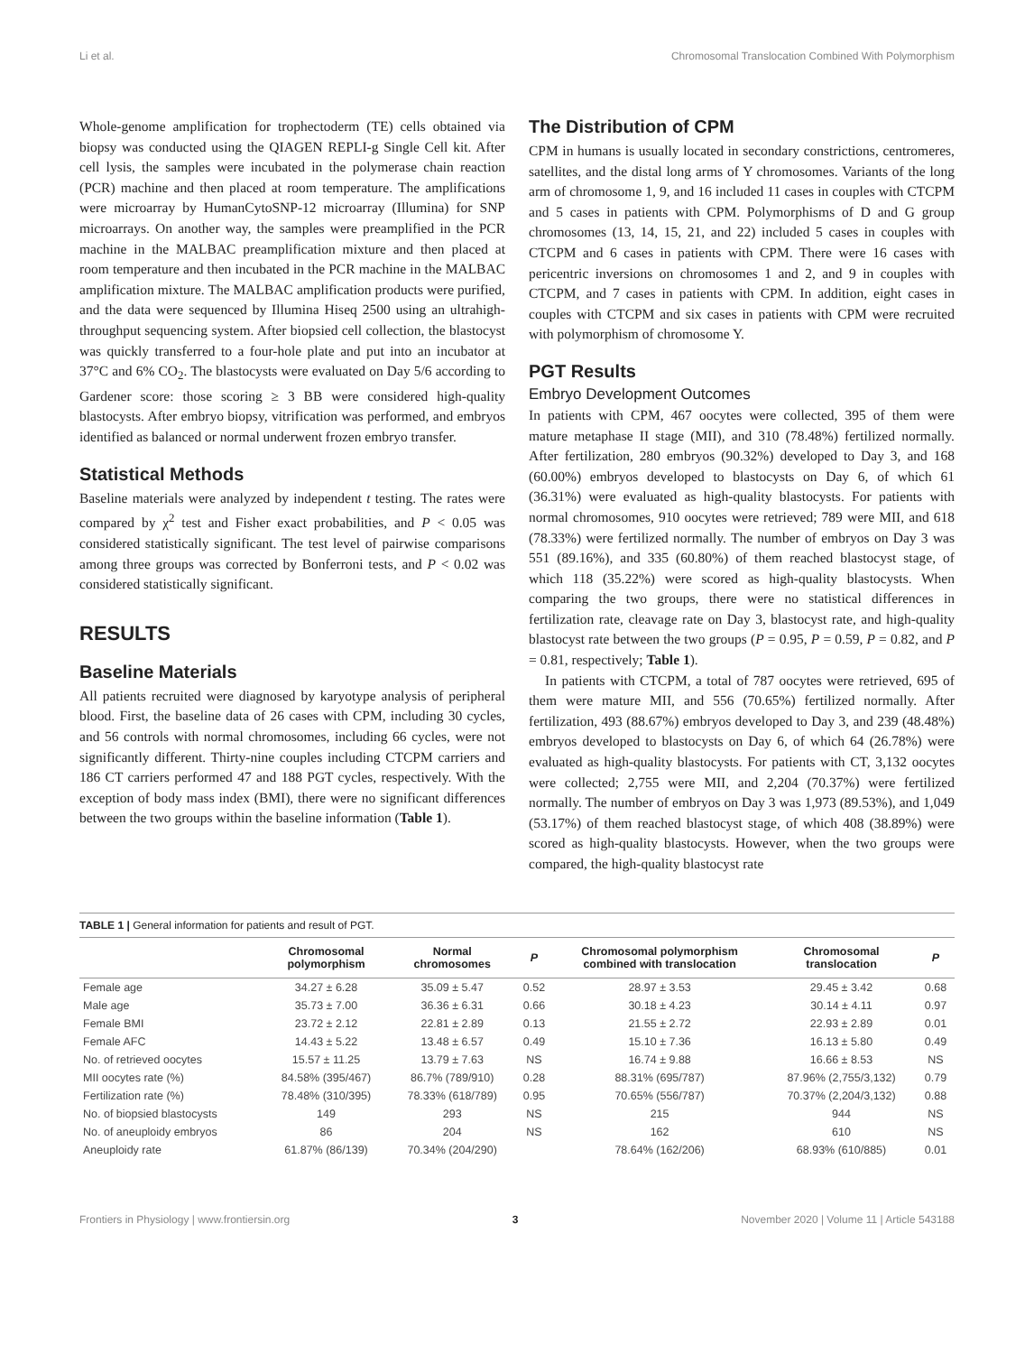Li et al. Chromosomal Translocation Combined With Polymorphism
Whole-genome amplification for trophectoderm (TE) cells obtained via biopsy was conducted using the QIAGEN REPLI-g Single Cell kit. After cell lysis, the samples were incubated in the polymerase chain reaction (PCR) machine and then placed at room temperature. The amplifications were microarray by HumanCytoSNP-12 microarray (Illumina) for SNP microarrays. On another way, the samples were preamplified in the PCR machine in the MALBAC preamplification mixture and then placed at room temperature and then incubated in the PCR machine in the MALBAC amplification mixture. The MALBAC amplification products were purified, and the data were sequenced by Illumina Hiseq 2500 using an ultrahigh-throughput sequencing system. After biopsied cell collection, the blastocyst was quickly transferred to a four-hole plate and put into an incubator at 37°C and 6% CO<sub>2</sub>. The blastocysts were evaluated on Day 5/6 according to Gardener score: those scoring ≥ 3 BB were considered high-quality blastocysts. After embryo biopsy, vitrification was performed, and embryos identified as balanced or normal underwent frozen embryo transfer.
Statistical Methods
Baseline materials were analyzed by independent t testing. The rates were compared by χ<sup>2</sup> test and Fisher exact probabilities, and P < 0.05 was considered statistically significant. The test level of pairwise comparisons among three groups was corrected by Bonferroni tests, and P < 0.02 was considered statistically significant.
RESULTS
Baseline Materials
All patients recruited were diagnosed by karyotype analysis of peripheral blood. First, the baseline data of 26 cases with CPM, including 30 cycles, and 56 controls with normal chromosomes, including 66 cycles, were not significantly different. Thirty-nine couples including CTCPM carriers and 186 CT carriers performed 47 and 188 PGT cycles, respectively. With the exception of body mass index (BMI), there were no significant differences between the two groups within the baseline information (Table 1).
The Distribution of CPM
CPM in humans is usually located in secondary constrictions, centromeres, satellites, and the distal long arms of Y chromosomes. Variants of the long arm of chromosome 1, 9, and 16 included 11 cases in couples with CTCPM and 5 cases in patients with CPM. Polymorphisms of D and G group chromosomes (13, 14, 15, 21, and 22) included 5 cases in couples with CTCPM and 6 cases in patients with CPM. There were 16 cases with pericentric inversions on chromosomes 1 and 2, and 9 in couples with CTCPM, and 7 cases in patients with CPM. In addition, eight cases in couples with CTCPM and six cases in patients with CPM were recruited with polymorphism of chromosome Y.
PGT Results
Embryo Development Outcomes
In patients with CPM, 467 oocytes were collected, 395 of them were mature metaphase II stage (MII), and 310 (78.48%) fertilized normally. After fertilization, 280 embryos (90.32%) developed to Day 3, and 168 (60.00%) embryos developed to blastocysts on Day 6, of which 61 (36.31%) were evaluated as high-quality blastocysts. For patients with normal chromosomes, 910 oocytes were retrieved; 789 were MII, and 618 (78.33%) were fertilized normally. The number of embryos on Day 3 was 551 (89.16%), and 335 (60.80%) of them reached blastocyst stage, of which 118 (35.22%) were scored as high-quality blastocysts. When comparing the two groups, there were no statistical differences in fertilization rate, cleavage rate on Day 3, blastocyst rate, and high-quality blastocyst rate between the two groups (P = 0.95, P = 0.59, P = 0.82, and P = 0.81, respectively; Table 1).
In patients with CTCPM, a total of 787 oocytes were retrieved, 695 of them were mature MII, and 556 (70.65%) fertilized normally. After fertilization, 493 (88.67%) embryos developed to Day 3, and 239 (48.48%) embryos developed to blastocysts on Day 6, of which 64 (26.78%) were evaluated as high-quality blastocysts. For patients with CT, 3,132 oocytes were collected; 2,755 were MII, and 2,204 (70.37%) were fertilized normally. The number of embryos on Day 3 was 1,973 (89.53%), and 1,049 (53.17%) of them reached blastocyst stage, of which 408 (38.89%) were scored as high-quality blastocysts. However, when the two groups were compared, the high-quality blastocyst rate
TABLE 1 | General information for patients and result of PGT.
| | Chromosomal polymorphism | Normal chromosomes | P | Chromosomal polymorphism combined with translocation | Chromosomal translocation | P |
| --- | --- | --- | --- | --- | --- | --- |
| Female age | 34.27 ± 6.28 | 35.09 ± 5.47 | 0.52 | 28.97 ± 3.53 | 29.45 ± 3.42 | 0.68 |
| Male age | 35.73 ± 7.00 | 36.36 ± 6.31 | 0.66 | 30.18 ± 4.23 | 30.14 ± 4.11 | 0.97 |
| Female BMI | 23.72 ± 2.12 | 22.81 ± 2.89 | 0.13 | 21.55 ± 2.72 | 22.93 ± 2.89 | 0.01 |
| Female AFC | 14.43 ± 5.22 | 13.48 ± 6.57 | 0.49 | 15.10 ± 7.36 | 16.13 ± 5.80 | 0.49 |
| No. of retrieved oocytes | 15.57 ± 11.25 | 13.79 ± 7.63 | NS | 16.74 ± 9.88 | 16.66 ± 8.53 | NS |
| MII oocytes rate (%) | 84.58% (395/467) | 86.7% (789/910) | 0.28 | 88.31% (695/787) | 87.96% (2,755/3,132) | 0.79 |
| Fertilization rate (%) | 78.48% (310/395) | 78.33% (618/789) | 0.95 | 70.65% (556/787) | 70.37% (2,204/3,132) | 0.88 |
| No. of biopsied blastocysts | 149 | 293 | NS | 215 | 944 | NS |
| No. of aneuploidy embryos | 86 | 204 | NS | 162 | 610 | NS |
| Aneuploidy rate | 61.87% (86/139) | 70.34% (204/290) | | 78.64% (162/206) | 68.93% (610/885) | 0.01 |
Frontiers in Physiology | www.frontiersin.org 3 November 2020 | Volume 11 | Article 543188